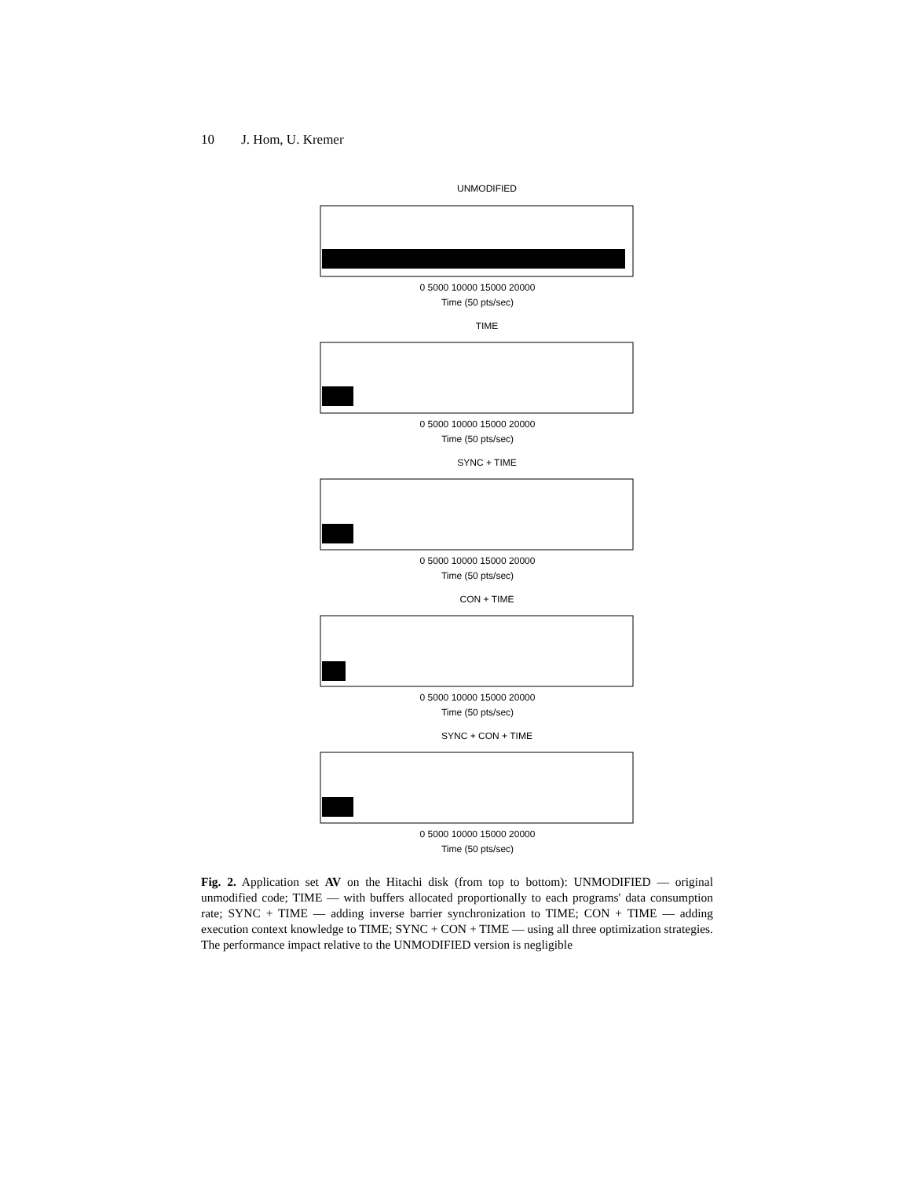10 J. Hom, U. Kremer
UNMODIFIED
0 5000 10000 15000 20000
Time (50 pts/sec)
TIME
0 5000 10000 15000 20000
Time (50 pts/sec)
SYNC + TIME
0 5000 10000 15000 20000
Time (50 pts/sec)
CON + TIME
0 5000 10000 15000 20000
Time (50 pts/sec)
SYNC + CON + TIME
0 5000 10000 15000 20000
Time (50 pts/sec)
Fig. 2. Application set AV on the Hitachi disk (from top to bottom): UNMODIFIED — original unmodified code; TIME — with buffers allocated proportionally to each programs' data consumption rate; SYNC + TIME — adding inverse barrier synchronization to TIME; CON + TIME — adding execution context knowledge to TIME; SYNC + CON + TIME — using all three optimization strategies. The performance impact relative to the UNMODIFIED version is negligible